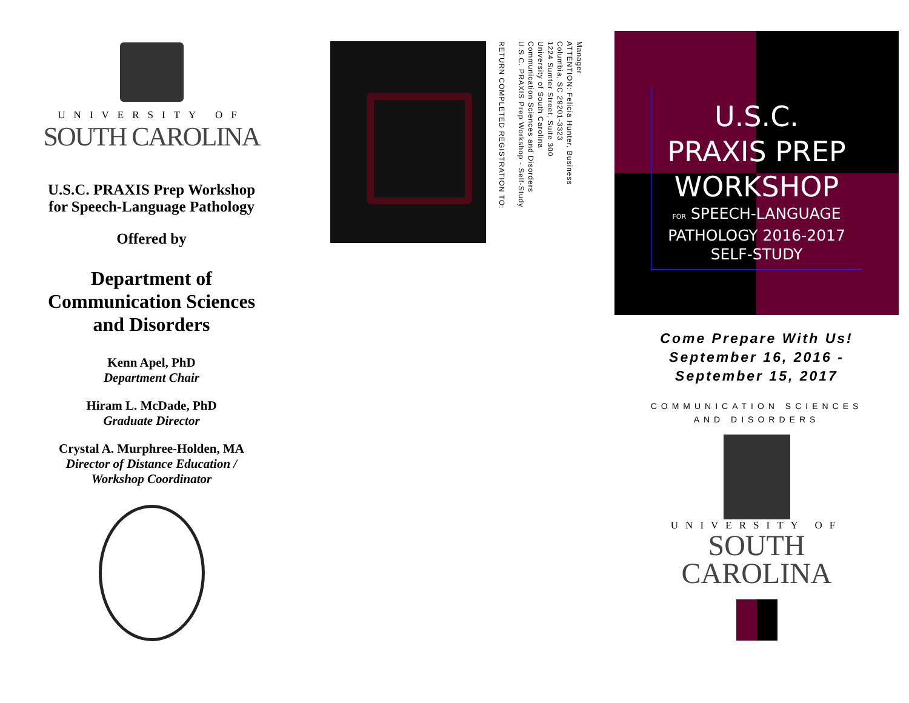UNIVERSITY OF
SOUTH CAROLINA
U.S.C. PRAXIS Prep Workshop
for Speech-Language Pathology
Offered by
Department of
Communication Sciences
and Disorders
Kenn Apel, PhD
Department Chair
Hiram L. McDade, PhD
Graduate Director
Crystal A. Murphree-Holden, MA
Director of Distance Education /
Workshop Coordinator
Manager
ATTENTION: Felicia Hunter, Business
Columbia, SC 29201-3323
1224 Sumter Street, Suite 300
University of South Carolina
Communication Sciences and Disorders
U.S.C. PRAXIS Prep Workshop - Self-Study
RETURN COMPLETED REGISTRATION TO:
U.S.C.
PRAXIS PREP
WORKSHOP
FOR SPEECH-LANGUAGE
PATHOLOGY 2016-2017
SELF-STUDY
Come Prepare With Us!
September 16, 2016 -
September 15, 2017
COMMUNICATION SCIENCES
AND DISORDERS
UNIVERSITY OF
SOUTH
CAROLINA